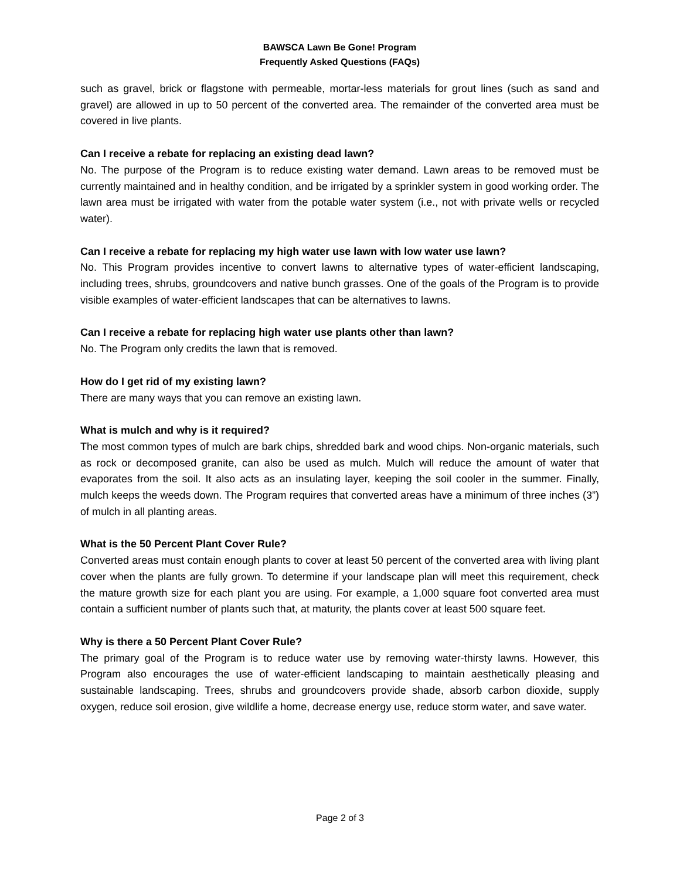BAWSCA Lawn Be Gone! Program
Frequently Asked Questions (FAQs)
such as gravel, brick or flagstone with permeable, mortar-less materials for grout lines (such as sand and gravel) are allowed in up to 50 percent of the converted area. The remainder of the converted area must be covered in live plants.
Can I receive a rebate for replacing an existing dead lawn?
No. The purpose of the Program is to reduce existing water demand. Lawn areas to be removed must be currently maintained and in healthy condition, and be irrigated by a sprinkler system in good working order. The lawn area must be irrigated with water from the potable water system (i.e., not with private wells or recycled water).
Can I receive a rebate for replacing my high water use lawn with low water use lawn?
No. This Program provides incentive to convert lawns to alternative types of water-efficient landscaping, including trees, shrubs, groundcovers and native bunch grasses. One of the goals of the Program is to provide visible examples of water-efficient landscapes that can be alternatives to lawns.
Can I receive a rebate for replacing high water use plants other than lawn?
No. The Program only credits the lawn that is removed.
How do I get rid of my existing lawn?
There are many ways that you can remove an existing lawn.
What is mulch and why is it required?
The most common types of mulch are bark chips, shredded bark and wood chips. Non-organic materials, such as rock or decomposed granite, can also be used as mulch. Mulch will reduce the amount of water that evaporates from the soil. It also acts as an insulating layer, keeping the soil cooler in the summer. Finally, mulch keeps the weeds down. The Program requires that converted areas have a minimum of three inches (3”) of mulch in all planting areas.
What is the 50 Percent Plant Cover Rule?
Converted areas must contain enough plants to cover at least 50 percent of the converted area with living plant cover when the plants are fully grown. To determine if your landscape plan will meet this requirement, check the mature growth size for each plant you are using. For example, a 1,000 square foot converted area must contain a sufficient number of plants such that, at maturity, the plants cover at least 500 square feet.
Why is there a 50 Percent Plant Cover Rule?
The primary goal of the Program is to reduce water use by removing water-thirsty lawns. However, this Program also encourages the use of water-efficient landscaping to maintain aesthetically pleasing and sustainable landscaping. Trees, shrubs and groundcovers provide shade, absorb carbon dioxide, supply oxygen, reduce soil erosion, give wildlife a home, decrease energy use, reduce storm water, and save water.
Page 2 of 3